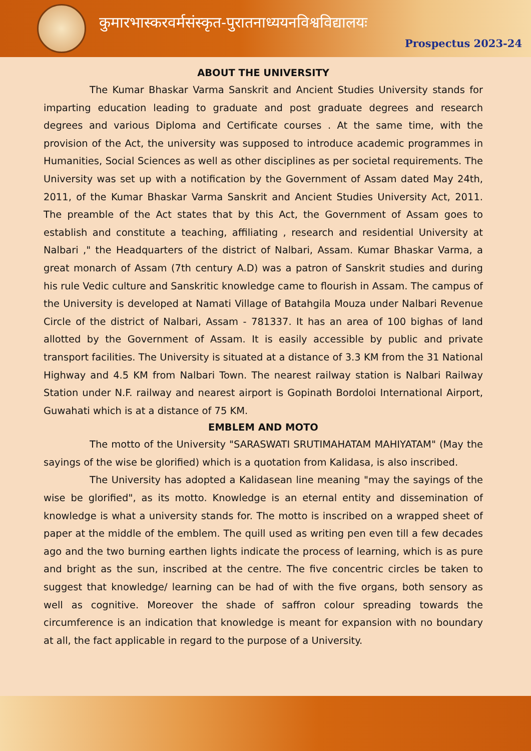कुमारभास्करवर्मसंस्कृत-पुरातनाध्ययनविश्वविद्यालयः
Prospectus 2023-24
ABOUT THE UNIVERSITY
The Kumar Bhaskar Varma Sanskrit and Ancient Studies University stands for imparting education leading to graduate and post graduate degrees and research degrees and various Diploma and Certificate courses . At the same time, with the provision of the Act, the university was supposed to introduce academic programmes in Humanities, Social Sciences as well as other disciplines as per societal requirements. The University was set up with a notification by the Government of Assam dated May 24th, 2011, of the Kumar Bhaskar Varma Sanskrit and Ancient Studies University Act, 2011. The preamble of the Act states that by this Act, the Government of Assam goes to establish and constitute a teaching, affiliating , research and residential University at Nalbari ," the Headquarters of the district of Nalbari, Assam. Kumar Bhaskar Varma, a great monarch of Assam (7th century A.D) was a patron of Sanskrit studies and during his rule Vedic culture and Sanskritic knowledge came to flourish in Assam. The campus of the University is developed at Namati Village of Batahgila Mouza under Nalbari Revenue Circle of the district of Nalbari, Assam - 781337. It has an area of 100 bighas of land allotted by the Government of Assam. It is easily accessible by public and private transport facilities. The University is situated at a distance of 3.3 KM from the 31 National Highway and 4.5 KM from Nalbari Town. The nearest railway station is Nalbari Railway Station under N.F. railway and nearest airport is Gopinath Bordoloi International Airport, Guwahati which is at a distance of 75 KM.
EMBLEM AND MOTO
The motto of the University "SARASWATI SRUTIMAHATAM MAHIYATAM" (May the sayings of the wise be glorified) which is a quotation from Kalidasa, is also inscribed.
The University has adopted a Kalidasean line meaning "may the sayings of the wise be glorified", as its motto. Knowledge is an eternal entity and dissemination of knowledge is what a university stands for. The motto is inscribed on a wrapped sheet of paper at the middle of the emblem. The quill used as writing pen even till a few decades ago and the two burning earthen lights indicate the process of learning, which is as pure and bright as the sun, inscribed at the centre. The five concentric circles be taken to suggest that knowledge/ learning can be had of with the five organs, both sensory as well as cognitive. Moreover the shade of saffron colour spreading towards the circumference is an indication that knowledge is meant for expansion with no boundary at all, the fact applicable in regard to the purpose of a University.